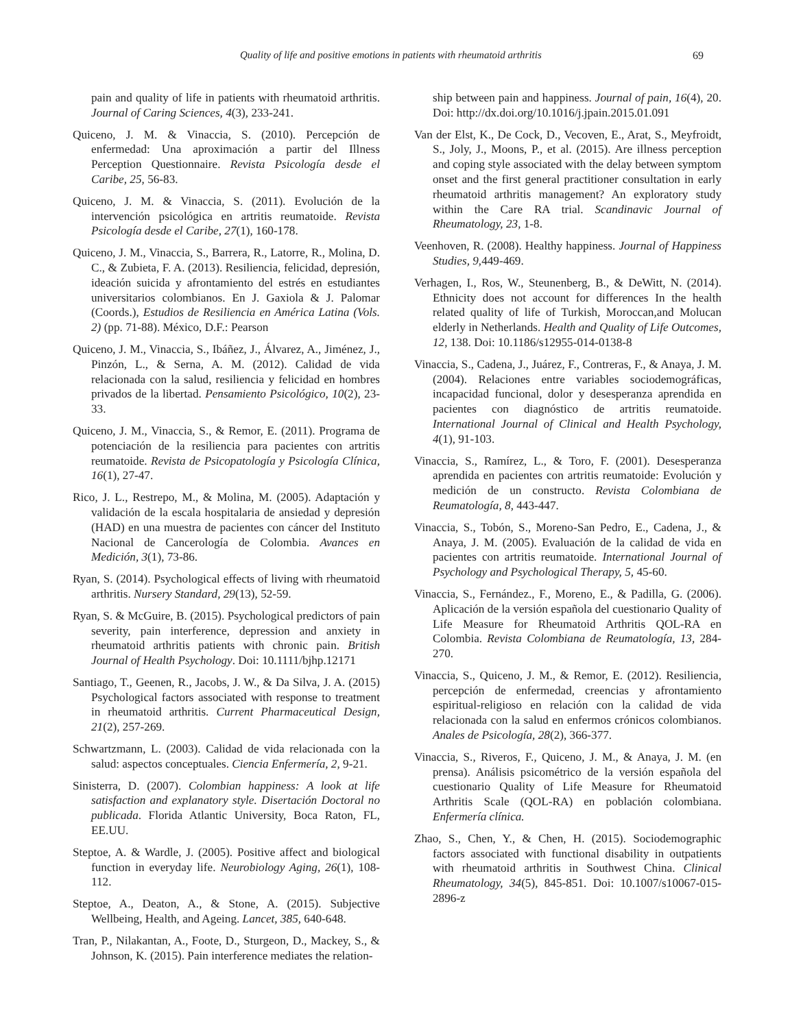Quality of life and positive emotions in patients with rheumatoid arthritis 69
pain and quality of life in patients with rheumatoid arthritis. Journal of Caring Sciences, 4(3), 233-241.
Quiceno, J. M. & Vinaccia, S. (2010). Percepción de enfermedad: Una aproximación a partir del Illness Perception Questionnaire. Revista Psicología desde el Caribe, 25, 56-83.
Quiceno, J. M. & Vinaccia, S. (2011). Evolución de la intervención psicológica en artritis reumatoide. Revista Psicología desde el Caribe, 27(1), 160-178.
Quiceno, J. M., Vinaccia, S., Barrera, R., Latorre, R., Molina, D. C., & Zubieta, F. A. (2013). Resiliencia, felicidad, depresión, ideación suicida y afrontamiento del estrés en estudiantes universitarios colombianos. En J. Gaxiola & J. Palomar (Coords.), Estudios de Resiliencia en América Latina (Vols. 2) (pp. 71-88). México, D.F.: Pearson
Quiceno, J. M., Vinaccia, S., Ibáñez, J., Álvarez, A., Jiménez, J., Pinzón, L., & Serna, A. M. (2012). Calidad de vida relacionada con la salud, resiliencia y felicidad en hombres privados de la libertad. Pensamiento Psicológico, 10(2), 23-33.
Quiceno, J. M., Vinaccia, S., & Remor, E. (2011). Programa de potenciación de la resiliencia para pacientes con artritis reumatoide. Revista de Psicopatología y Psicología Clínica, 16(1), 27-47.
Rico, J. L., Restrepo, M., & Molina, M. (2005). Adaptación y validación de la escala hospitalaria de ansiedad y depresión (HAD) en una muestra de pacientes con cáncer del Instituto Nacional de Cancerología de Colombia. Avances en Medición, 3(1), 73-86.
Ryan, S. (2014). Psychological effects of living with rheumatoid arthritis. Nursery Standard, 29(13), 52-59.
Ryan, S. & McGuire, B. (2015). Psychological predictors of pain severity, pain interference, depression and anxiety in rheumatoid arthritis patients with chronic pain. British Journal of Health Psychology. Doi: 10.1111/bjhp.12171
Santiago, T., Geenen, R., Jacobs, J. W., & Da Silva, J. A. (2015) Psychological factors associated with response to treatment in rheumatoid arthritis. Current Pharmaceutical Design, 21(2), 257-269.
Schwartzmann, L. (2003). Calidad de vida relacionada con la salud: aspectos conceptuales. Ciencia Enfermería, 2, 9-21.
Sinisterra, D. (2007). Colombian happiness: A look at life satisfaction and explanatory style. Disertación Doctoral no publicada. Florida Atlantic University, Boca Raton, FL, EE.UU.
Steptoe, A. & Wardle, J. (2005). Positive affect and biological function in everyday life. Neurobiology Aging, 26(1), 108-112.
Steptoe, A., Deaton, A., & Stone, A. (2015). Subjective Wellbeing, Health, and Ageing. Lancet, 385, 640-648.
Tran, P., Nilakantan, A., Foote, D., Sturgeon, D., Mackey, S., & Johnson, K. (2015). Pain interference mediates the relation-
ship between pain and happiness. Journal of pain, 16(4), 20. Doi: http://dx.doi.org/10.1016/j.jpain.2015.01.091
Van der Elst, K., De Cock, D., Vecoven, E., Arat, S., Meyfroidt, S., Joly, J., Moons, P., et al. (2015). Are illness perception and coping style associated with the delay between symptom onset and the first general practitioner consultation in early rheumatoid arthritis management? An exploratory study within the Care RA trial. Scandinavic Journal of Rheumatology, 23, 1-8.
Veenhoven, R. (2008). Healthy happiness. Journal of Happiness Studies, 9,449-469.
Verhagen, I., Ros, W., Steunenberg, B., & DeWitt, N. (2014). Ethnicity does not account for differences In the health related quality of life of Turkish, Moroccan,and Molucan elderly in Netherlands. Health and Quality of Life Outcomes, 12, 138. Doi: 10.1186/s12955-014-0138-8
Vinaccia, S., Cadena, J., Juárez, F., Contreras, F., & Anaya, J. M. (2004). Relaciones entre variables sociodemográficas, incapacidad funcional, dolor y desesperanza aprendida en pacientes con diagnóstico de artritis reumatoide. International Journal of Clinical and Health Psychology, 4(1), 91-103.
Vinaccia, S., Ramírez, L., & Toro, F. (2001). Desesperanza aprendida en pacientes con artritis reumatoide: Evolución y medición de un constructo. Revista Colombiana de Reumatología, 8, 443-447.
Vinaccia, S., Tobón, S., Moreno-San Pedro, E., Cadena, J., & Anaya, J. M. (2005). Evaluación de la calidad de vida en pacientes con artritis reumatoide. International Journal of Psychology and Psychological Therapy, 5, 45-60.
Vinaccia, S., Fernández., F., Moreno, E., & Padilla, G. (2006). Aplicación de la versión española del cuestionario Quality of Life Measure for Rheumatoid Arthritis QOL-RA en Colombia. Revista Colombiana de Reumatología, 13, 284-270.
Vinaccia, S., Quiceno, J. M., & Remor, E. (2012). Resiliencia, percepción de enfermedad, creencias y afrontamiento espiritual-religioso en relación con la calidad de vida relacionada con la salud en enfermos crónicos colombianos. Anales de Psicología, 28(2), 366-377.
Vinaccia, S., Riveros, F., Quiceno, J. M., & Anaya, J. M. (en prensa). Análisis psicométrico de la versión española del cuestionario Quality of Life Measure for Rheumatoid Arthritis Scale (QOL-RA) en población colombiana. Enfermería clínica.
Zhao, S., Chen, Y., & Chen, H. (2015). Sociodemographic factors associated with functional disability in outpatients with rheumatoid arthritis in Southwest China. Clinical Rheumatology, 34(5), 845-851. Doi: 10.1007/s10067-015-2896-z